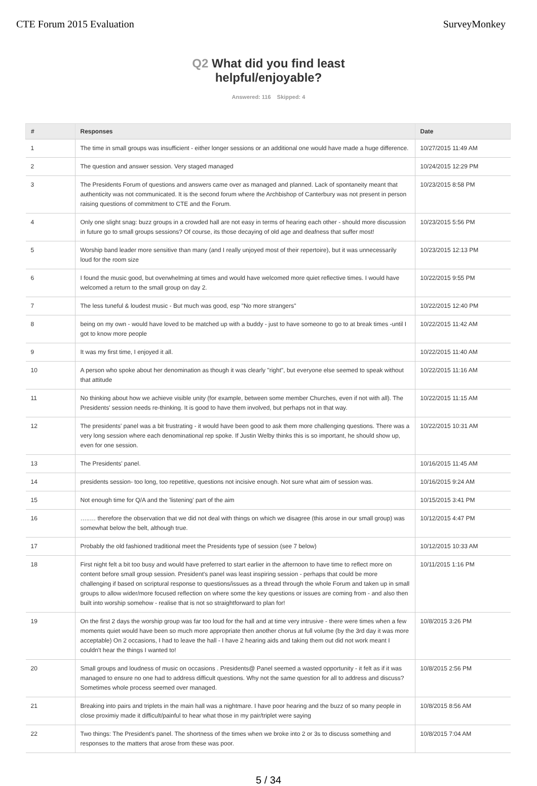CTE Forum 2015 Evaluation SurveyMonkey
Q2 What did you find least
helpful/enjoyable?
Answered: 116 Skipped: 4
| # | Responses | Date |
| --- | --- | --- |
| 1 | The time in small groups was insufficient - either longer sessions or an additional one would have made a huge difference. | 10/27/2015 11:49 AM |
| 2 | The question and answer session. Very staged managed | 10/24/2015 12:29 PM |
| 3 | The Presidents Forum of questions and answers came over as managed and planned. Lack of spontaneity meant that authenticity was not communicated. It is the second forum where the Archbishop of Canterbury was not present in person raising questions of commitment to CTE and the Forum. | 10/23/2015 8:58 PM |
| 4 | Only one slight snag: buzz groups in a crowded hall are not easy in terms of hearing each other - should more discussion in future go to small groups sessions? Of course, its those decaying of old age and deafness that suffer most! | 10/23/2015 5:56 PM |
| 5 | Worship band leader more sensitive than many (and I really unjoyed most of their repertoire), but it was unnecessarily loud for the room size | 10/23/2015 12:13 PM |
| 6 | I found the music good, but overwhelming at times and would have welcomed more quiet reflective times. I would have welcomed a return to the small group on day 2. | 10/22/2015 9:55 PM |
| 7 | The less tuneful & loudest music - But much was good, esp "No more strangers" | 10/22/2015 12:40 PM |
| 8 | being on my own - would have loved to be matched up with a buddy - just to have someone to go to at break times -until I got to know more people | 10/22/2015 11:42 AM |
| 9 | It was my first time, I enjoyed it all. | 10/22/2015 11:40 AM |
| 10 | A person who spoke about her denomination as though it was clearly "right", but everyone else seemed to speak without that attitude | 10/22/2015 11:16 AM |
| 11 | No thinking about how we achieve visible unity (for example, between some member Churches, even if not with all). The Presidents' session needs re-thinking. It is good to have them involved, but perhaps not in that way. | 10/22/2015 11:15 AM |
| 12 | The presidents' panel was a bit frustrating - it would have been good to ask them more challenging questions. There was a very long session where each denominational rep spoke. If Justin Welby thinks this is so important, he should show up, even for one session. | 10/22/2015 10:31 AM |
| 13 | The Presidents' panel. | 10/16/2015 11:45 AM |
| 14 | presidents session- too long, too repetitive, questions not incisive enough. Not sure what aim of session was. | 10/16/2015 9:24 AM |
| 15 | Not enough time for Q/A and the 'listening' part of the aim | 10/15/2015 3:41 PM |
| 16 | …..… therefore the observation that we did not deal with things on which we disagree (this arose in our small group) was somewhat below the belt, although true. | 10/12/2015 4:47 PM |
| 17 | Probably the old fashioned traditional meet the Presidents type of session (see 7 below) | 10/12/2015 10:33 AM |
| 18 | First night felt a bit too busy and would have preferred to start earlier in the afternoon to have time to reflect more on content before small group session. President's panel was least inspiring session - perhaps that could be more challenging if based on scriptural response to questions/issues as a thread through the whole Forum and taken up in small groups to allow wider/more focused reflection on where some the key questions or issues are coming from - and also then built into worship somehow - realise that is not so straightforward to plan for! | 10/11/2015 1:16 PM |
| 19 | On the first 2 days the worship group was far too loud for the hall and at time very intrusive - there were times when a few moments quiet would have been so much more appropriate then another chorus at full volume (by the 3rd day it was more acceptable) On 2 occasions, I had to leave the hall - I have 2 hearing aids and taking them out did not work meant I couldn't hear the things I wanted to! | 10/8/2015 3:26 PM |
| 20 | Small groups and loudness of music on occasions . Presidents@ Panel seemed a wasted opportunity - it felt as if it was managed to ensure no one had to address difficult questions. Why not the same question for all to address and discuss? Sometimes whole process seemed over managed. | 10/8/2015 2:56 PM |
| 21 | Breaking into pairs and triplets in the main hall was a nightmare. I have poor hearing and the buzz of so many people in close proximiy made it difficult/painful to hear what those in my pair/triplet were saying | 10/8/2015 8:56 AM |
| 22 | Two things: The President's panel. The shortness of the times when we broke into 2 or 3s to discuss something and responses to the matters that arose from these was poor. | 10/8/2015 7:04 AM |
5 / 34